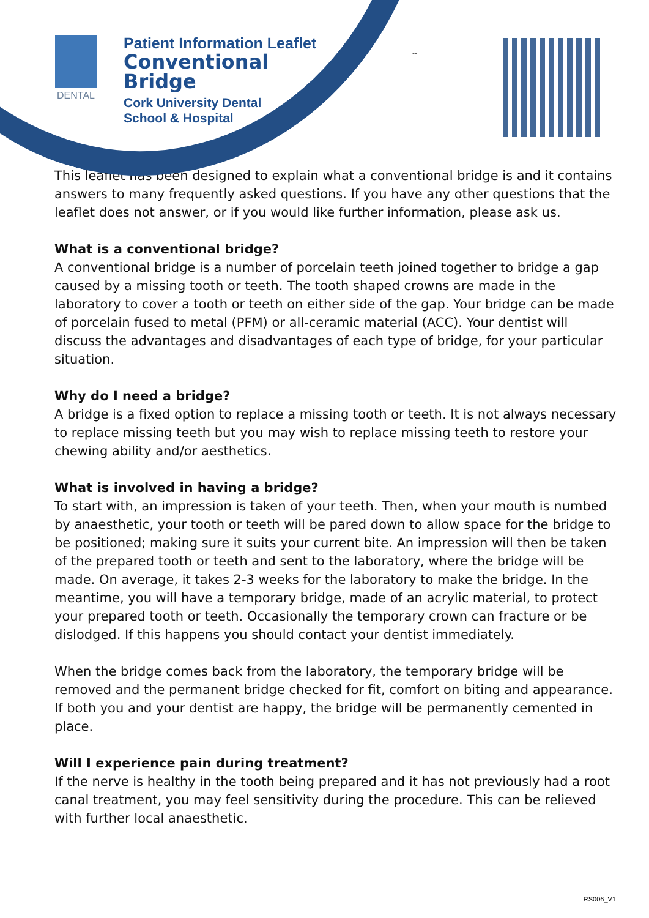DENTAL
Patient Information Leaflet
Conventional
Bridge
Cork University Dental
School & Hospital
--
This leaflet has been designed to explain what a conventional bridge is and it contains answers to many frequently asked questions. If you have any other questions that the leaflet does not answer, or if you would like further information, please ask us.
What is a conventional bridge?
A conventional bridge is a number of porcelain teeth joined together to bridge a gap caused by a missing tooth or teeth. The tooth shaped crowns are made in the laboratory to cover a tooth or teeth on either side of the gap. Your bridge can be made of porcelain fused to metal (PFM) or all-ceramic material (ACC). Your dentist will discuss the advantages and disadvantages of each type of bridge, for your particular situation.
Why do I need a bridge?
A bridge is a fixed option to replace a missing tooth or teeth. It is not always necessary to replace missing teeth but you may wish to replace missing teeth to restore your chewing ability and/or aesthetics.
What is involved in having a bridge?
To start with, an impression is taken of your teeth. Then, when your mouth is numbed by anaesthetic, your tooth or teeth will be pared down to allow space for the bridge to be positioned; making sure it suits your current bite. An impression will then be taken of the prepared tooth or teeth and sent to the laboratory, where the bridge will be made. On average, it takes 2-3 weeks for the laboratory to make the bridge. In the meantime, you will have a temporary bridge, made of an acrylic material, to protect your prepared tooth or teeth. Occasionally the temporary crown can fracture or be dislodged. If this happens you should contact your dentist immediately.
When the bridge comes back from the laboratory, the temporary bridge will be removed and the permanent bridge checked for fit, comfort on biting and appearance. If both you and your dentist are happy, the bridge will be permanently cemented in place.
Will I experience pain during treatment?
If the nerve is healthy in the tooth being prepared and it has not previously had a root canal treatment, you may feel sensitivity during the procedure. This can be relieved with further local anaesthetic.
RS006_V1